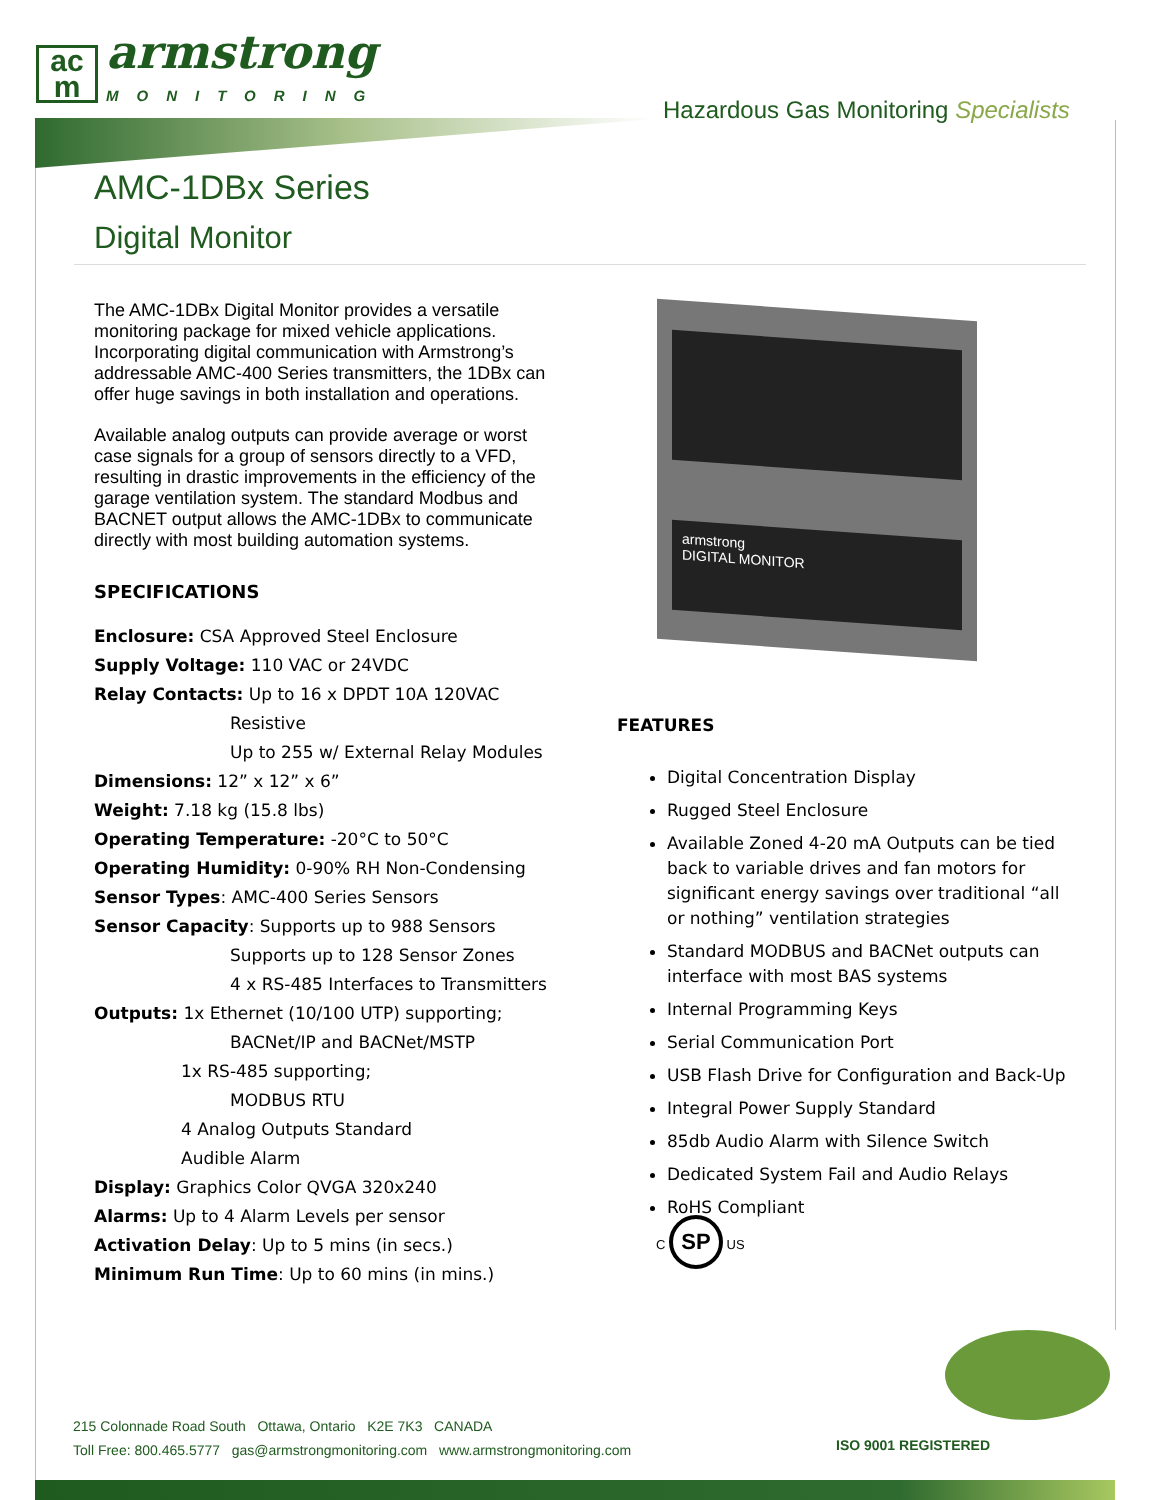ac
m
armstrong
MONITORING
Hazardous Gas Monitoring Specialists
AMC-1DBx Series
Digital Monitor
The AMC-1DBx Digital Monitor provides a versatile monitoring package for mixed vehicle applications. Incorporating digital communication with Armstrong’s addressable AMC-400 Series transmitters, the 1DBx can offer huge savings in both installation and operations.
Available analog outputs can provide average or worst case signals for a group of sensors directly to a VFD, resulting in drastic improvements in the efficiency of the garage ventilation system. The standard Modbus and BACNET output allows the AMC-1DBx to communicate directly with most building automation systems.
SPECIFICATIONS
Enclosure: CSA Approved Steel Enclosure
Supply Voltage: 110 VAC or 24VDC
Relay Contacts: Up to 16 x DPDT 10A 120VAC
Resistive
Up to 255 w/ External Relay Modules
Dimensions: 12” x 12” x 6”
Weight: 7.18 kg (15.8 lbs)
Operating Temperature: -20°C to 50°C
Operating Humidity: 0-90% RH Non-Condensing
Sensor Types: AMC-400 Series Sensors
Sensor Capacity: Supports up to 988 Sensors
Supports up to 128 Sensor Zones
4 x RS-485 Interfaces to Transmitters
Outputs: 1x Ethernet (10/100 UTP) supporting;
BACNet/IP and BACNet/MSTP
1x RS-485 supporting;
MODBUS RTU
4 Analog Outputs Standard
Audible Alarm
Display: Graphics Color QVGA 320x240
Alarms: Up to 4 Alarm Levels per sensor
Activation Delay: Up to 5 mins (in secs.)
Minimum Run Time: Up to 60 mins (in mins.)
armstrong
DIGITAL MONITOR
FEATURES
Digital Concentration Display
Rugged Steel Enclosure
Available Zoned 4-20 mA Outputs can be tied back to variable drives and fan motors for significant energy savings over traditional “all or nothing” ventilation strategies
Standard MODBUS and BACNet outputs can interface with most BAS systems
Internal Programming Keys
Serial Communication Port
USB Flash Drive for Configuration and Back-Up
Integral Power Supply Standard
85db Audio Alarm with Silence Switch
Dedicated System Fail and Audio Relays
RoHS Compliant
C SP US
215 Colonnade Road South Ottawa, Ontario K2E 7K3 CANADA
Toll Free: 800.465.5777 gas@armstrongmonitoring.com www.armstrongmonitoring.com
ISO 9001 REGISTERED